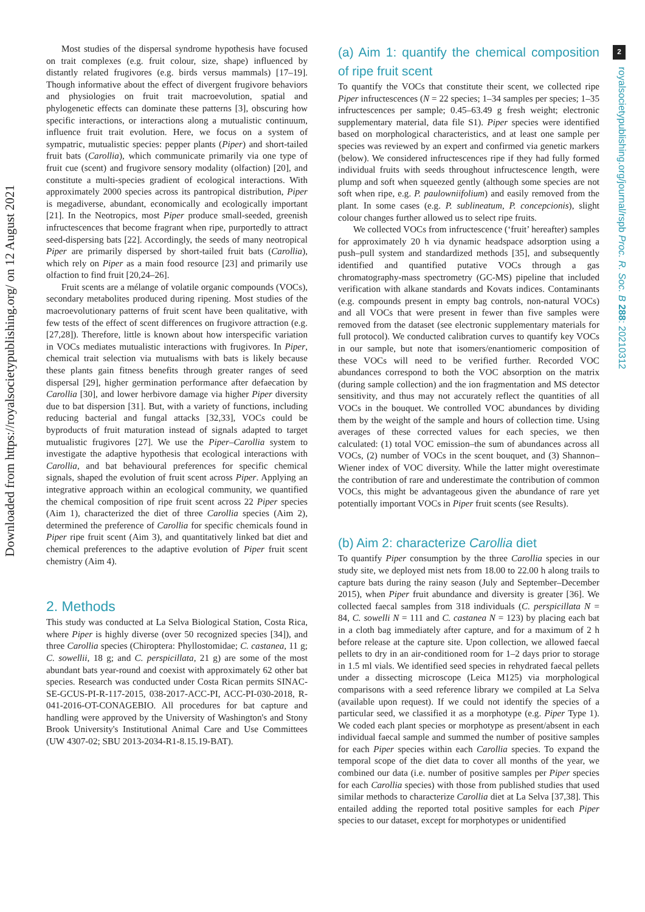Downloaded from https://royalsocietypublishing.org/ on 12 August 2021
2
royalsocietypublishing.org/journal/rspb Proc. R. Soc. B 288: 20210312
Most studies of the dispersal syndrome hypothesis have focused on trait complexes (e.g. fruit colour, size, shape) influenced by distantly related frugivores (e.g. birds versus mammals) [17–19]. Though informative about the effect of divergent frugivore behaviors and physiologies on fruit trait macroevolution, spatial and phylogenetic effects can dominate these patterns [3], obscuring how specific interactions, or interactions along a mutualistic continuum, influence fruit trait evolution. Here, we focus on a system of sympatric, mutualistic species: pepper plants (Piper) and short-tailed fruit bats (Carollia), which communicate primarily via one type of fruit cue (scent) and frugivore sensory modality (olfaction) [20], and constitute a multi-species gradient of ecological interactions. With approximately 2000 species across its pantropical distribution, Piper is megadiverse, abundant, economically and ecologically important [21]. In the Neotropics, most Piper produce small-seeded, greenish infructescences that become fragrant when ripe, purportedly to attract seed-dispersing bats [22]. Accordingly, the seeds of many neotropical Piper are primarily dispersed by short-tailed fruit bats (Carollia), which rely on Piper as a main food resource [23] and primarily use olfaction to find fruit [20,24–26].
Fruit scents are a mélange of volatile organic compounds (VOCs), secondary metabolites produced during ripening. Most studies of the macroevolutionary patterns of fruit scent have been qualitative, with few tests of the effect of scent differences on frugivore attraction (e.g. [27,28]). Therefore, little is known about how interspecific variation in VOCs mediates mutualistic interactions with frugivores. In Piper, chemical trait selection via mutualisms with bats is likely because these plants gain fitness benefits through greater ranges of seed dispersal [29], higher germination performance after defaecation by Carollia [30], and lower herbivore damage via higher Piper diversity due to bat dispersion [31]. But, with a variety of functions, including reducing bacterial and fungal attacks [32,33], VOCs could be byproducts of fruit maturation instead of signals adapted to target mutualistic frugivores [27]. We use the Piper–Carollia system to investigate the adaptive hypothesis that ecological interactions with Carollia, and bat behavioural preferences for specific chemical signals, shaped the evolution of fruit scent across Piper. Applying an integrative approach within an ecological community, we quantified the chemical composition of ripe fruit scent across 22 Piper species (Aim 1), characterized the diet of three Carollia species (Aim 2), determined the preference of Carollia for specific chemicals found in Piper ripe fruit scent (Aim 3), and quantitatively linked bat diet and chemical preferences to the adaptive evolution of Piper fruit scent chemistry (Aim 4).
2. Methods
This study was conducted at La Selva Biological Station, Costa Rica, where Piper is highly diverse (over 50 recognized species [34]), and three Carollia species (Chiroptera: Phyllostomidae; C. castanea, 11 g; C. sowellii, 18 g; and C. perspicillata, 21 g) are some of the most abundant bats year-round and coexist with approximately 62 other bat species. Research was conducted under Costa Rican permits SINAC-SE-GCUS-PI-R-117-2015, 038-2017-ACC-PI, ACC-PI-030-2018, R-041-2016-OT-CONAGEBIO. All procedures for bat capture and handling were approved by the University of Washington's and Stony Brook University's Institutional Animal Care and Use Committees (UW 4307-02; SBU 2013-2034-R1-8.15.19-BAT).
(a) Aim 1: quantify the chemical composition of ripe fruit scent
To quantify the VOCs that constitute their scent, we collected ripe Piper infructescences (N = 22 species; 1–34 samples per species; 1–35 infructescences per sample; 0.45–63.49 g fresh weight; electronic supplementary material, data file S1). Piper species were identified based on morphological characteristics, and at least one sample per species was reviewed by an expert and confirmed via genetic markers (below). We considered infructescences ripe if they had fully formed individual fruits with seeds throughout infructescence length, were plump and soft when squeezed gently (although some species are not soft when ripe, e.g. P. paulowniifolium) and easily removed from the plant. In some cases (e.g. P. sublineatum, P. concepcionis), slight colour changes further allowed us to select ripe fruits.
We collected VOCs from infructescence (‘fruit’ hereafter) samples for approximately 20 h via dynamic headspace adsorption using a push–pull system and standardized methods [35], and subsequently identified and quantified putative VOCs through a gas chromatography-mass spectrometry (GC-MS) pipeline that included verification with alkane standards and Kovats indices. Contaminants (e.g. compounds present in empty bag controls, non-natural VOCs) and all VOCs that were present in fewer than five samples were removed from the dataset (see electronic supplementary materials for full protocol). We conducted calibration curves to quantify key VOCs in our sample, but note that isomers/enantiomeric composition of these VOCs will need to be verified further. Recorded VOC abundances correspond to both the VOC absorption on the matrix (during sample collection) and the ion fragmentation and MS detector sensitivity, and thus may not accurately reflect the quantities of all VOCs in the bouquet. We controlled VOC abundances by dividing them by the weight of the sample and hours of collection time. Using averages of these corrected values for each species, we then calculated: (1) total VOC emission–the sum of abundances across all VOCs, (2) number of VOCs in the scent bouquet, and (3) Shannon–Wiener index of VOC diversity. While the latter might overestimate the contribution of rare and underestimate the contribution of common VOCs, this might be advantageous given the abundance of rare yet potentially important VOCs in Piper fruit scents (see Results).
(b) Aim 2: characterize Carollia diet
To quantify Piper consumption by the three Carollia species in our study site, we deployed mist nets from 18.00 to 22.00 h along trails to capture bats during the rainy season (July and September–December 2015), when Piper fruit abundance and diversity is greater [36]. We collected faecal samples from 318 individuals (C. perspicillata N = 84, C. sowelli N = 111 and C. castanea N = 123) by placing each bat in a cloth bag immediately after capture, and for a maximum of 2 h before release at the capture site. Upon collection, we allowed faecal pellets to dry in an air-conditioned room for 1–2 days prior to storage in 1.5 ml vials. We identified seed species in rehydrated faecal pellets under a dissecting microscope (Leica M125) via morphological comparisons with a seed reference library we compiled at La Selva (available upon request). If we could not identify the species of a particular seed, we classified it as a morphotype (e.g. Piper Type 1). We coded each plant species or morphotype as present/absent in each individual faecal sample and summed the number of positive samples for each Piper species within each Carollia species. To expand the temporal scope of the diet data to cover all months of the year, we combined our data (i.e. number of positive samples per Piper species for each Carollia species) with those from published studies that used similar methods to characterize Carollia diet at La Selva [37,38]. This entailed adding the reported total positive samples for each Piper species to our dataset, except for morphotypes or unidentified